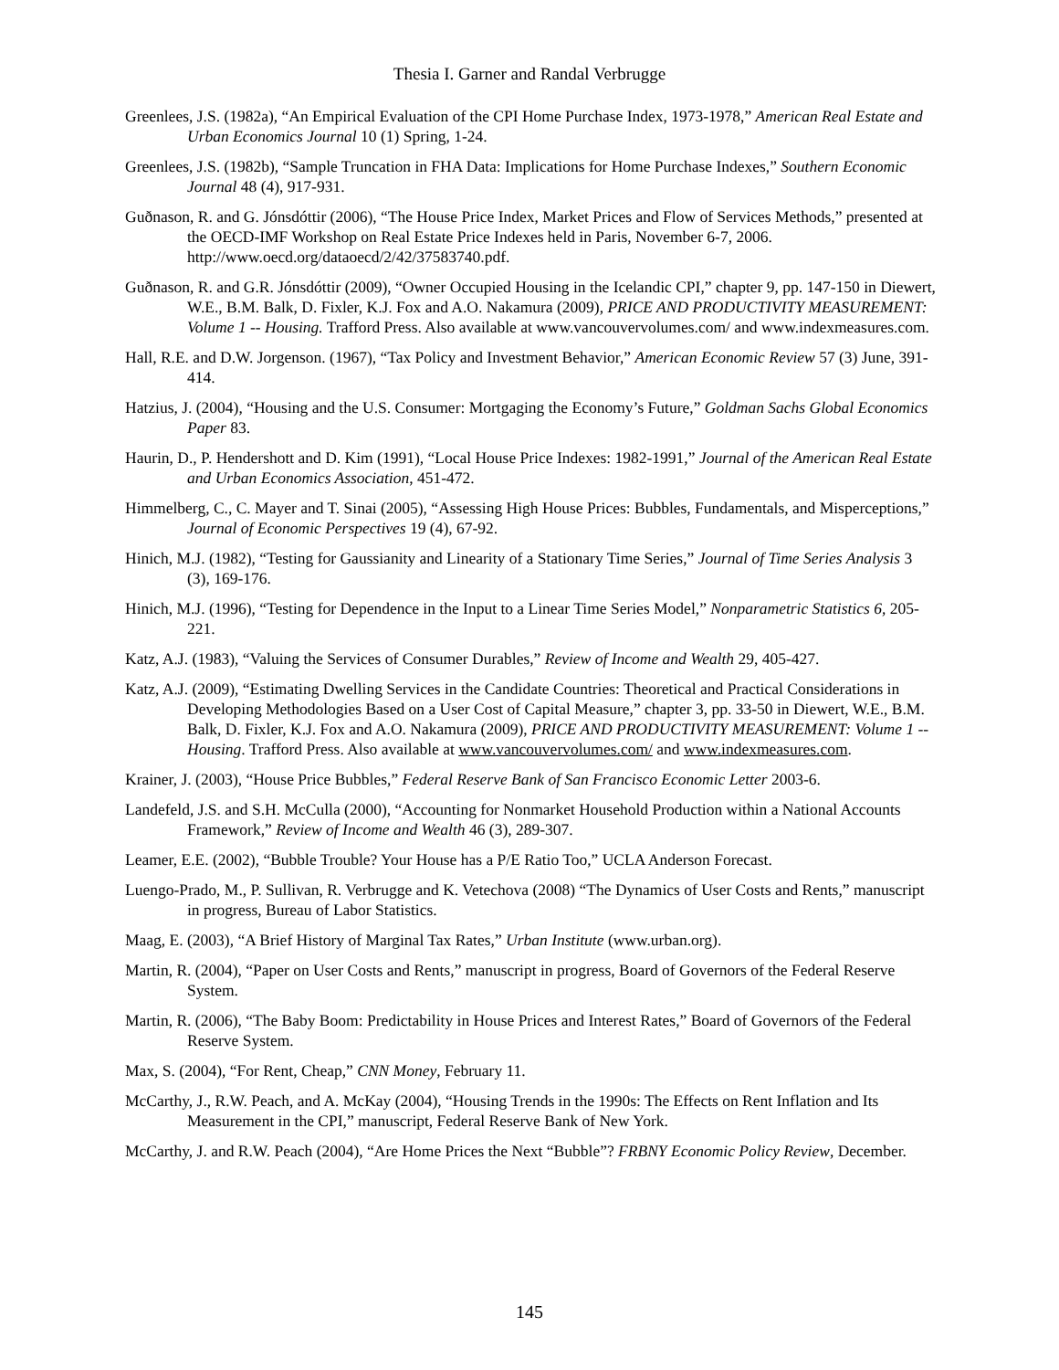Thesia I. Garner and Randal Verbrugge
Greenlees, J.S. (1982a), “An Empirical Evaluation of the CPI Home Purchase Index, 1973-1978,” American Real Estate and Urban Economics Journal 10 (1) Spring, 1-24.
Greenlees, J.S. (1982b), “Sample Truncation in FHA Data: Implications for Home Purchase Indexes,” Southern Economic Journal 48 (4), 917-931.
Guðnason, R. and G. Jónsdóttir (2006), “The House Price Index, Market Prices and Flow of Services Methods,” presented at the OECD-IMF Workshop on Real Estate Price Indexes held in Paris, November 6-7, 2006. http://www.oecd.org/dataoecd/2/42/37583740.pdf.
Guðnason, R. and G.R. Jónsdóttir (2009), “Owner Occupied Housing in the Icelandic CPI,” chapter 9, pp. 147-150 in Diewert, W.E., B.M. Balk, D. Fixler, K.J. Fox and A.O. Nakamura (2009), PRICE AND PRODUCTIVITY MEASUREMENT: Volume 1 -- Housing. Trafford Press. Also available at www.vancouvervolumes.com/ and www.indexmeasures.com.
Hall, R.E. and D.W. Jorgenson. (1967), “Tax Policy and Investment Behavior,” American Economic Review 57 (3) June, 391-414.
Hatzius, J. (2004), “Housing and the U.S. Consumer: Mortgaging the Economy’s Future,” Goldman Sachs Global Economics Paper 83.
Haurin, D., P. Hendershott and D. Kim (1991), “Local House Price Indexes: 1982-1991,” Journal of the American Real Estate and Urban Economics Association, 451-472.
Himmelberg, C., C. Mayer and T. Sinai (2005), “Assessing High House Prices: Bubbles, Fundamentals, and Misperceptions,” Journal of Economic Perspectives 19 (4), 67-92.
Hinich, M.J. (1982), “Testing for Gaussianity and Linearity of a Stationary Time Series,” Journal of Time Series Analysis 3 (3), 169-176.
Hinich, M.J. (1996), “Testing for Dependence in the Input to a Linear Time Series Model,” Nonparametric Statistics 6, 205-221.
Katz, A.J. (1983), “Valuing the Services of Consumer Durables,” Review of Income and Wealth 29, 405-427.
Katz, A.J. (2009), “Estimating Dwelling Services in the Candidate Countries: Theoretical and Practical Considerations in Developing Methodologies Based on a User Cost of Capital Measure,” chapter 3, pp. 33-50 in Diewert, W.E., B.M. Balk, D. Fixler, K.J. Fox and A.O. Nakamura (2009), PRICE AND PRODUCTIVITY MEASUREMENT: Volume 1 -- Housing. Trafford Press. Also available at www.vancouvervolumes.com/ and www.indexmeasures.com.
Krainer, J. (2003), “House Price Bubbles,” Federal Reserve Bank of San Francisco Economic Letter 2003-6.
Landefeld, J.S. and S.H. McCulla (2000), “Accounting for Nonmarket Household Production within a National Accounts Framework,” Review of Income and Wealth 46 (3), 289-307.
Leamer, E.E. (2002), “Bubble Trouble? Your House has a P/E Ratio Too,” UCLA Anderson Forecast.
Luengo-Prado, M., P. Sullivan, R. Verbrugge and K. Vetechova (2008) “The Dynamics of User Costs and Rents,” manuscript in progress, Bureau of Labor Statistics.
Maag, E. (2003), “A Brief History of Marginal Tax Rates,” Urban Institute (www.urban.org).
Martin, R. (2004), “Paper on User Costs and Rents,” manuscript in progress, Board of Governors of the Federal Reserve System.
Martin, R. (2006), “The Baby Boom: Predictability in House Prices and Interest Rates,” Board of Governors of the Federal Reserve System.
Max, S. (2004), “For Rent, Cheap,” CNN Money, February 11.
McCarthy, J., R.W. Peach, and A. McKay (2004), “Housing Trends in the 1990s: The Effects on Rent Inflation and Its Measurement in the CPI,” manuscript, Federal Reserve Bank of New York.
McCarthy, J. and R.W. Peach (2004), “Are Home Prices the Next “Bubble”? FRBNY Economic Policy Review, December.
145